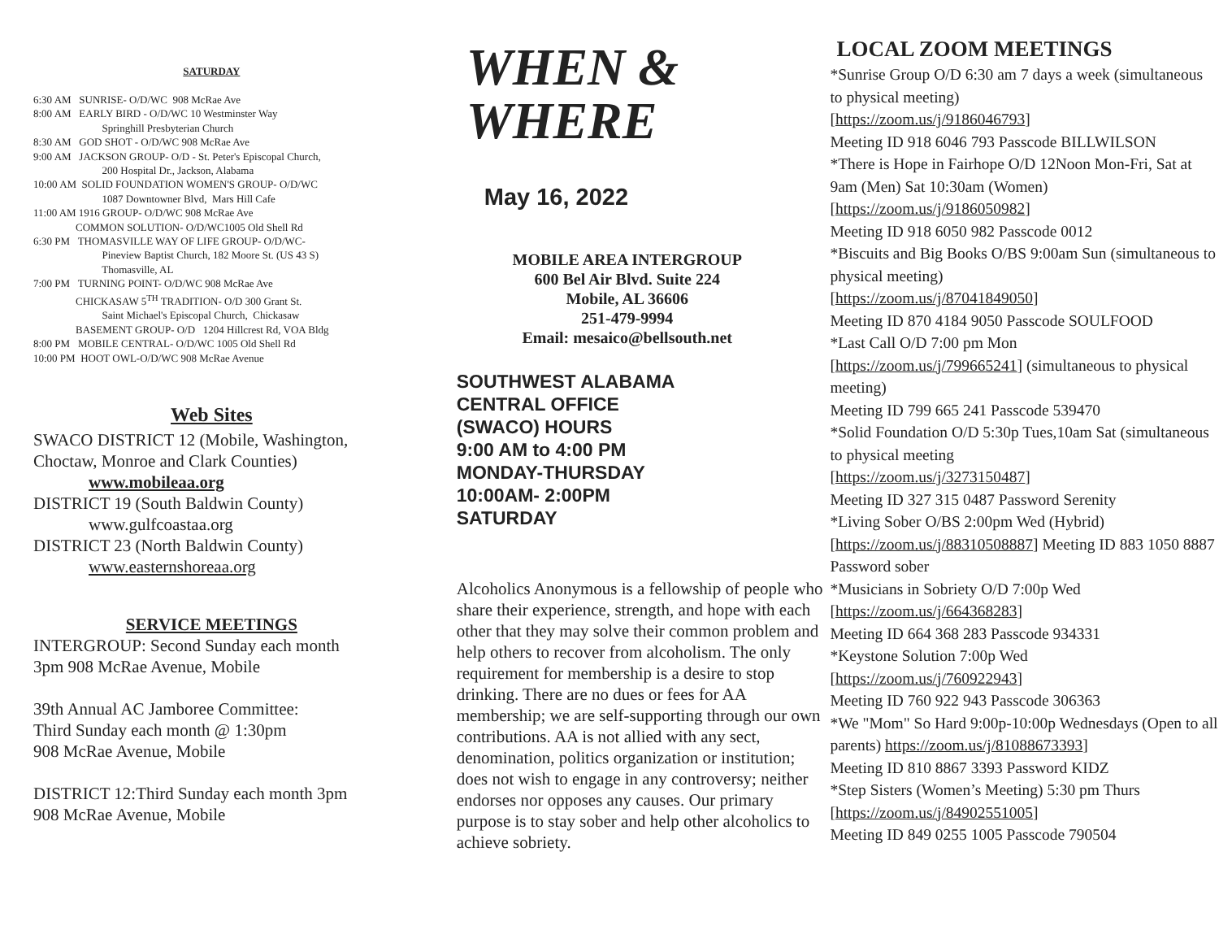SATURDAY
6:30 AM SUNRISE- O/D/WC 908 McRae Ave
8:00 AM EARLY BIRD - O/D/WC 10 Westminster Way
Springhill Presbyterian Church
8:30 AM GOD SHOT - O/D/WC 908 McRae Ave
9:00 AM JACKSON GROUP- O/D - St. Peter's Episcopal Church,
200 Hospital Dr., Jackson, Alabama
10:00 AM SOLID FOUNDATION WOMEN'S GROUP- O/D/WC
1087 Downtowner Blvd, Mars Hill Cafe
11:00 AM 1916 GROUP- O/D/WC 908 McRae Ave
COMMON SOLUTION- O/D/WC1005 Old Shell Rd
6:30 PM THOMASVILLE WAY OF LIFE GROUP- O/D/WC-
Pineview Baptist Church, 182 Moore St. (US 43 S)
Thomasville, AL
7:00 PM TURNING POINT- O/D/WC 908 McRae Ave
CHICKASAW 5<sup>TH</sup> TRADITION- O/D 300 Grant St.
Saint Michael's Episcopal Church, Chickasaw
BASEMENT GROUP- O/D 1204 Hillcrest Rd, VOA Bldg
8:00 PM MOBILE CENTRAL- O/D/WC 1005 Old Shell Rd
10:00 PM HOOT OWL-O/D/WC 908 McRae Avenue
Web Sites
SWACO DISTRICT 12 (Mobile, Washington, Choctaw, Monroe and Clark Counties)
www.mobileaa.org
DISTRICT 19 (South Baldwin County)
www.gulfcoastaa.org
DISTRICT 23 (North Baldwin County)
www.easternshoreaa.org
SERVICE MEETINGS
INTERGROUP: Second Sunday each month
3pm 908 McRae Avenue, Mobile
39th Annual AC Jamboree Committee:
Third Sunday each month @ 1:30pm
908 McRae Avenue, Mobile
DISTRICT 12:Third Sunday each month 3pm
908 McRae Avenue, Mobile
WHEN &
WHERE
May 16, 2022
MOBILE AREA INTERGROUP
600 Bel Air Blvd. Suite 224
Mobile, AL 36606
251-479-9994
Email: mesaico@bellsouth.net
SOUTHWEST ALABAMA
CENTRAL OFFICE
(SWACO) HOURS
9:00 AM to 4:00 PM
MONDAY-THURSDAY
10:00AM- 2:00PM
SATURDAY
Alcoholics Anonymous is a fellowship of people who share their experience, strength, and hope with each other that they may solve their common problem and help others to recover from alcoholism. The only requirement for membership is a desire to stop drinking. There are no dues or fees for AA membership; we are self-supporting through our own contributions. AA is not allied with any sect, denomination, politics organization or institution; does not wish to engage in any controversy; neither endorses nor opposes any causes. Our primary purpose is to stay sober and help other alcoholics to achieve sobriety.
LOCAL ZOOM MEETINGS
*Sunrise Group O/D 6:30 am 7 days a week (simultaneous to physical meeting)
[https://zoom.us/j/9186046793]
Meeting ID 918 6046 793 Passcode BILLWILSON
*There is Hope in Fairhope O/D 12Noon Mon-Fri, Sat at 9am (Men) Sat 10:30am (Women)
[https://zoom.us/j/9186050982]
Meeting ID 918 6050 982 Passcode 0012
*Biscuits and Big Books O/BS 9:00am Sun (simultaneous to physical meeting)
[https://zoom.us/j/87041849050]
Meeting ID 870 4184 9050 Passcode SOULFOOD
*Last Call O/D 7:00 pm Mon
[https://zoom.us/j/799665241] (simultaneous to physical meeting)
Meeting ID 799 665 241 Passcode 539470
*Solid Foundation O/D 5:30p Tues,10am Sat (simultaneous to physical meeting
[https://zoom.us/j/3273150487]
Meeting ID 327 315 0487 Password Serenity
*Living Sober O/BS 2:00pm Wed (Hybrid)
[https://zoom.us/j/88310508887] Meeting ID 883 1050 8887 Password sober
*Musicians in Sobriety O/D 7:00p Wed
[https://zoom.us/j/664368283]
Meeting ID 664 368 283 Passcode 934331
*Keystone Solution 7:00p Wed
[https://zoom.us/j/760922943]
Meeting ID 760 922 943 Passcode 306363
*We "Mom" So Hard 9:00p-10:00p Wednesdays (Open to all parents) https://zoom.us/j/81088673393]
Meeting ID 810 8867 3393 Password KIDZ
*Step Sisters (Women’s Meeting) 5:30 pm Thurs
[https://zoom.us/j/84902551005]
Meeting ID 849 0255 1005 Passcode 790504